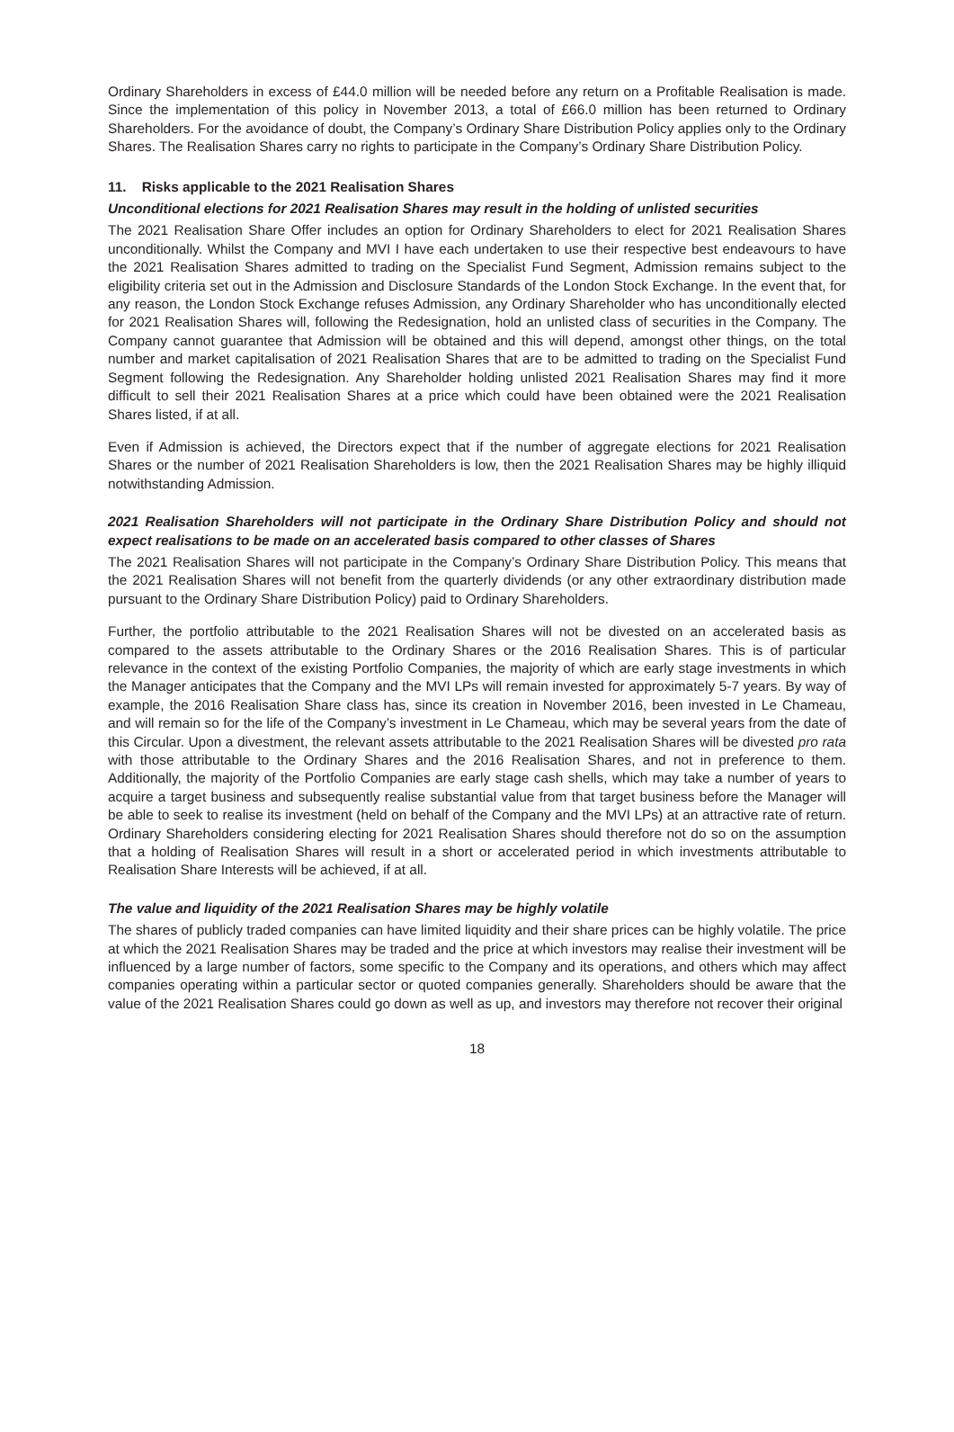Ordinary Shareholders in excess of £44.0 million will be needed before any return on a Profitable Realisation is made. Since the implementation of this policy in November 2013, a total of £66.0 million has been returned to Ordinary Shareholders. For the avoidance of doubt, the Company’s Ordinary Share Distribution Policy applies only to the Ordinary Shares. The Realisation Shares carry no rights to participate in the Company’s Ordinary Share Distribution Policy.
11. Risks applicable to the 2021 Realisation Shares
Unconditional elections for 2021 Realisation Shares may result in the holding of unlisted securities
The 2021 Realisation Share Offer includes an option for Ordinary Shareholders to elect for 2021 Realisation Shares unconditionally. Whilst the Company and MVI I have each undertaken to use their respective best endeavours to have the 2021 Realisation Shares admitted to trading on the Specialist Fund Segment, Admission remains subject to the eligibility criteria set out in the Admission and Disclosure Standards of the London Stock Exchange. In the event that, for any reason, the London Stock Exchange refuses Admission, any Ordinary Shareholder who has unconditionally elected for 2021 Realisation Shares will, following the Redesignation, hold an unlisted class of securities in the Company. The Company cannot guarantee that Admission will be obtained and this will depend, amongst other things, on the total number and market capitalisation of 2021 Realisation Shares that are to be admitted to trading on the Specialist Fund Segment following the Redesignation. Any Shareholder holding unlisted 2021 Realisation Shares may find it more difficult to sell their 2021 Realisation Shares at a price which could have been obtained were the 2021 Realisation Shares listed, if at all.
Even if Admission is achieved, the Directors expect that if the number of aggregate elections for 2021 Realisation Shares or the number of 2021 Realisation Shareholders is low, then the 2021 Realisation Shares may be highly illiquid notwithstanding Admission.
2021 Realisation Shareholders will not participate in the Ordinary Share Distribution Policy and should not expect realisations to be made on an accelerated basis compared to other classes of Shares
The 2021 Realisation Shares will not participate in the Company’s Ordinary Share Distribution Policy. This means that the 2021 Realisation Shares will not benefit from the quarterly dividends (or any other extraordinary distribution made pursuant to the Ordinary Share Distribution Policy) paid to Ordinary Shareholders.
Further, the portfolio attributable to the 2021 Realisation Shares will not be divested on an accelerated basis as compared to the assets attributable to the Ordinary Shares or the 2016 Realisation Shares. This is of particular relevance in the context of the existing Portfolio Companies, the majority of which are early stage investments in which the Manager anticipates that the Company and the MVI LPs will remain invested for approximately 5-7 years. By way of example, the 2016 Realisation Share class has, since its creation in November 2016, been invested in Le Chameau, and will remain so for the life of the Company’s investment in Le Chameau, which may be several years from the date of this Circular. Upon a divestment, the relevant assets attributable to the 2021 Realisation Shares will be divested pro rata with those attributable to the Ordinary Shares and the 2016 Realisation Shares, and not in preference to them. Additionally, the majority of the Portfolio Companies are early stage cash shells, which may take a number of years to acquire a target business and subsequently realise substantial value from that target business before the Manager will be able to seek to realise its investment (held on behalf of the Company and the MVI LPs) at an attractive rate of return. Ordinary Shareholders considering electing for 2021 Realisation Shares should therefore not do so on the assumption that a holding of Realisation Shares will result in a short or accelerated period in which investments attributable to Realisation Share Interests will be achieved, if at all.
The value and liquidity of the 2021 Realisation Shares may be highly volatile
The shares of publicly traded companies can have limited liquidity and their share prices can be highly volatile. The price at which the 2021 Realisation Shares may be traded and the price at which investors may realise their investment will be influenced by a large number of factors, some specific to the Company and its operations, and others which may affect companies operating within a particular sector or quoted companies generally. Shareholders should be aware that the value of the 2021 Realisation Shares could go down as well as up, and investors may therefore not recover their original
18